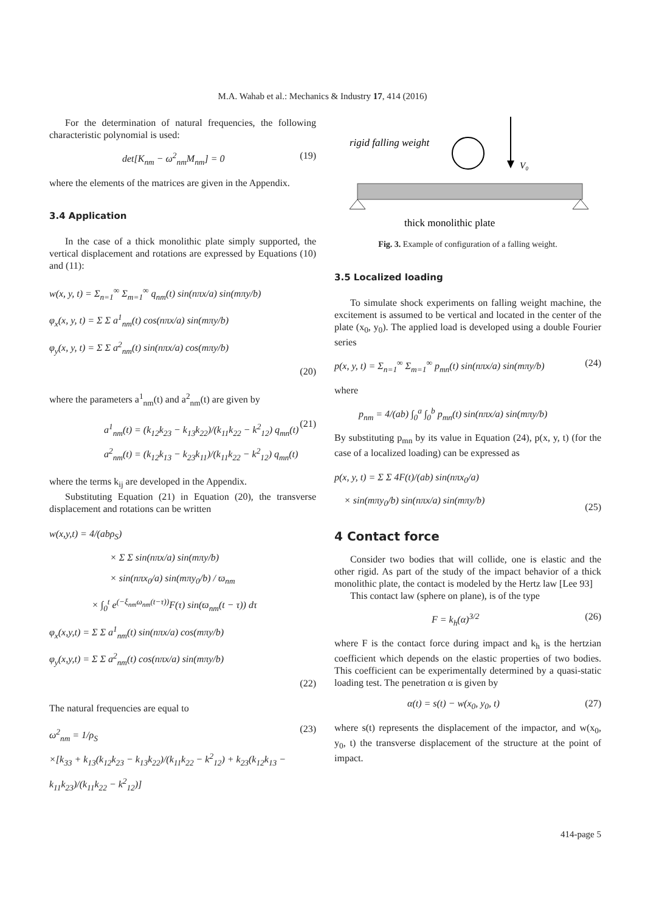M.A. Wahab et al.: Mechanics & Industry 17, 414 (2016)
For the determination of natural frequencies, the following characteristic polynomial is used:
det[K<sub>nm</sub> − ω<sup>2</sup><sub>nm</sub>M<sub>nm</sub>] = 0 (19)
where the elements of the matrices are given in the Appendix.
3.4 Application
In the case of a thick monolithic plate simply supported, the vertical displacement and rotations are expressed by Equations (10) and (11):
w(x, y, t) = Σ<sub>n=1</sub><sup>∞</sup> Σ<sub>m=1</sub><sup>∞</sup> q<sub>nm</sub>(t) sin(nπx/a) sin(mπy/b)
φ<sub>x</sub>(x, y, t) = Σ Σ a<sup>1</sup><sub>nm</sub>(t) cos(nπx/a) sin(mπy/b)
φ<sub>y</sub>(x, y, t) = Σ Σ a<sup>2</sup><sub>nm</sub>(t) sin(nπx/a) cos(mπy/b)
(20)
where the parameters a<sup>1</sup><sub>nm</sub>(t) and a<sup>2</sup><sub>nm</sub>(t) are given by
a<sup>1</sup><sub>nm</sub>(t) = (k<sub>12</sub>k<sub>23</sub> − k<sub>13</sub>k<sub>22</sub>)/(k<sub>11</sub>k<sub>22</sub> − k<sup>2</sup><sub>12</sub>) q<sub>mn</sub>(t)
a<sup>2</sup><sub>nm</sub>(t) = (k<sub>12</sub>k<sub>13</sub> − k<sub>23</sub>k<sub>11</sub>)/(k<sub>11</sub>k<sub>22</sub> − k<sup>2</sup><sub>12</sub>) q<sub>mn</sub>(t) (21)
where the terms k<sub>ij</sub> are developed in the Appendix.
Substituting Equation (21) in Equation (20), the transverse displacement and rotations can be written
w(x,y,t) = 4/(abρ<sub>S</sub>)
× Σ Σ sin(nπx/a) sin(mπy/b)
× sin(nπx<sub>0</sub>/a) sin(mπy<sub>0</sub>/b) / ϖ<sub>nm</sub>
× ∫<sub>0</sub><sup>t</sup> e<sup>(−ξ<sub>nm</sub>ω<sub>nm</sub>(t−τ))</sup>F(τ) sin(ϖ<sub>nm</sub>(t − τ)) dτ
φ<sub>x</sub>(x,y,t) = Σ Σ a<sup>1</sup><sub>nm</sub>(t) sin(nπx/a) cos(mπy/b)
φ<sub>y</sub>(x,y,t) = Σ Σ a<sup>2</sup><sub>nm</sub>(t) cos(nπx/a) sin(mπy/b)
(22)
The natural frequencies are equal to
ω<sup>2</sup><sub>nm</sub> = 1/ρ<sub>S</sub>
×[k<sub>33</sub> + k<sub>13</sub>(k<sub>12</sub>k<sub>23</sub> − k<sub>13</sub>k<sub>22</sub>)/(k<sub>11</sub>k<sub>22</sub> − k<sup>2</sup><sub>12</sub>) + k<sub>23</sub>(k<sub>12</sub>k<sub>13</sub> − k<sub>11</sub>k<sub>23</sub>)/(k<sub>11</sub>k<sub>22</sub> − k<sup>2</sup><sub>12</sub>)] (23)
rigid falling weight
V₀
thick monolithic plate
Fig. 3. Example of configuration of a falling weight.
3.5 Localized loading
To simulate shock experiments on falling weight machine, the excitement is assumed to be vertical and located in the center of the plate (x<sub>0</sub>, y<sub>0</sub>). The applied load is developed using a double Fourier series
p(x, y, t) = Σ<sub>n=1</sub><sup>∞</sup> Σ<sub>m=1</sub><sup>∞</sup> p<sub>mn</sub>(t) sin(nπx/a) sin(mπy/b) (24)
where
p<sub>nm</sub> = 4/(ab) ∫<sub>0</sub><sup>a</sup> ∫<sub>0</sub><sup>b</sup> p<sub>mn</sub>(t) sin(nπx/a) sin(mπy/b)
By substituting p<sub>mn</sub> by its value in Equation (24), p(x, y, t) (for the case of a localized loading) can be expressed as
p(x, y, t) = Σ Σ 4F(t)/(ab) sin(nπx<sub>0</sub>/a)
× sin(mπy<sub>0</sub>/b) sin(nπx/a) sin(mπy/b) (25)
4 Contact force
Consider two bodies that will collide, one is elastic and the other rigid. As part of the study of the impact behavior of a thick monolithic plate, the contact is modeled by the Hertz law [Lee 93]
This contact law (sphere on plane), is of the type
F = k<sub>h</sub>(α)<sup>3/2</sup> (26)
where F is the contact force during impact and k<sub>h</sub> is the hertzian coefficient which depends on the elastic properties of two bodies. This coefficient can be experimentally determined by a quasi-static loading test. The penetration α is given by
α(t) = s(t) − w(x<sub>0</sub>, y<sub>0</sub>, t) (27)
where s(t) represents the displacement of the impactor, and w(x<sub>0</sub>, y<sub>0</sub>, t) the transverse displacement of the structure at the point of impact.
414-page 5